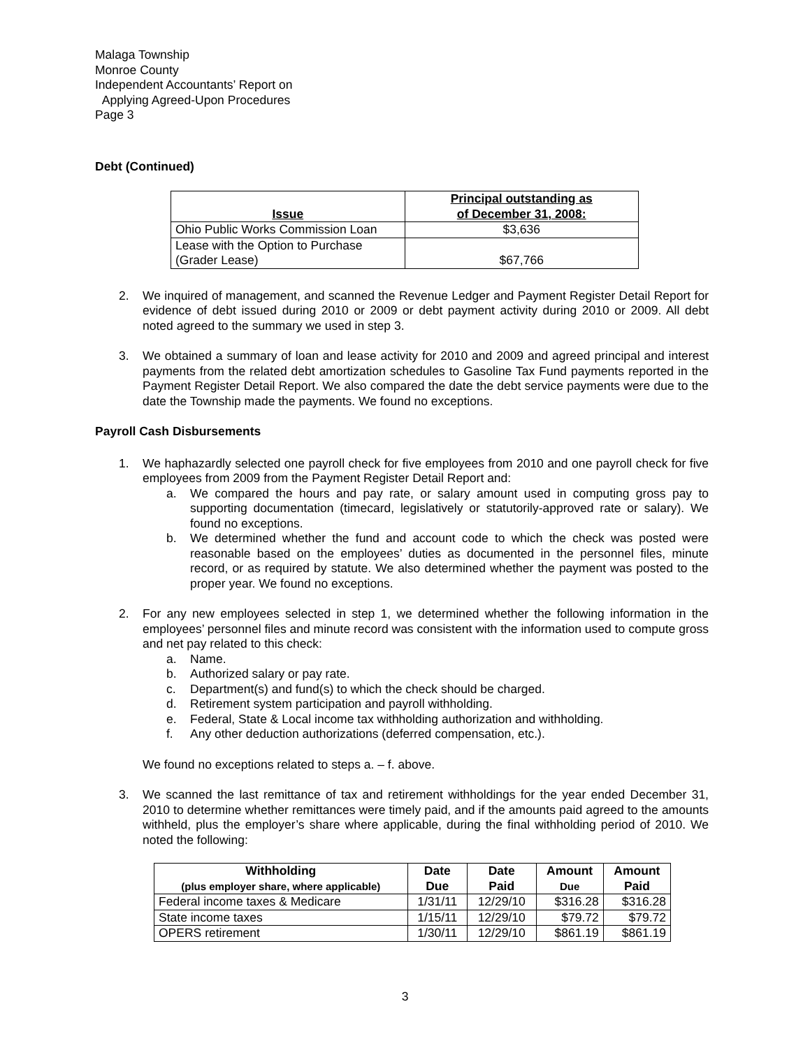Malaga Township
Monroe County
Independent Accountants’ Report on
Applying Agreed-Upon Procedures
Page 3
Debt (Continued)
| Issue | Principal outstanding as of December 31, 2008: |
| --- | --- |
| Ohio Public Works Commission Loan | $3,636 |
| Lease with the Option to Purchase (Grader Lease) | $67,766 |
2. We inquired of management, and scanned the Revenue Ledger and Payment Register Detail Report for evidence of debt issued during 2010 or 2009 or debt payment activity during 2010 or 2009. All debt noted agreed to the summary we used in step 3.
3. We obtained a summary of loan and lease activity for 2010 and 2009 and agreed principal and interest payments from the related debt amortization schedules to Gasoline Tax Fund payments reported in the Payment Register Detail Report. We also compared the date the debt service payments were due to the date the Township made the payments. We found no exceptions.
Payroll Cash Disbursements
1. We haphazardly selected one payroll check for five employees from 2010 and one payroll check for five employees from 2009 from the Payment Register Detail Report and:
a. We compared the hours and pay rate, or salary amount used in computing gross pay to supporting documentation (timecard, legislatively or statutorily-approved rate or salary). We found no exceptions.
b. We determined whether the fund and account code to which the check was posted were reasonable based on the employees’ duties as documented in the personnel files, minute record, or as required by statute. We also determined whether the payment was posted to the proper year. We found no exceptions.
2. For any new employees selected in step 1, we determined whether the following information in the employees’ personnel files and minute record was consistent with the information used to compute gross and net pay related to this check:
a. Name.
b. Authorized salary or pay rate.
c. Department(s) and fund(s) to which the check should be charged.
d. Retirement system participation and payroll withholding.
e. Federal, State & Local income tax withholding authorization and withholding.
f. Any other deduction authorizations (deferred compensation, etc.).
We found no exceptions related to steps a. – f. above.
3. We scanned the last remittance of tax and retirement withholdings for the year ended December 31, 2010 to determine whether remittances were timely paid, and if the amounts paid agreed to the amounts withheld, plus the employer’s share where applicable, during the final withholding period of 2010. We noted the following:
| Withholding (plus employer share, where applicable) | Date Due | Date Paid | Amount Due | Amount Paid |
| --- | --- | --- | --- | --- |
| Federal income taxes & Medicare | 1/31/11 | 12/29/10 | $316.28 | $316.28 |
| State income taxes | 1/15/11 | 12/29/10 | $79.72 | $79.72 |
| OPERS retirement | 1/30/11 | 12/29/10 | $861.19 | $861.19 |
3